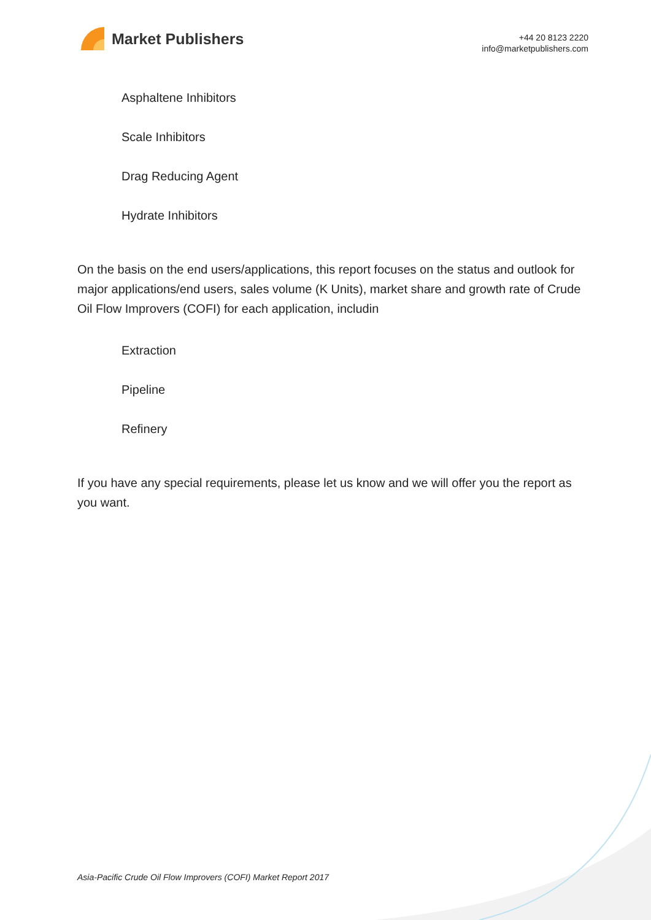Market Publishers
+44 20 8123 2220
info@marketpublishers.com
Asphaltene Inhibitors
Scale Inhibitors
Drag Reducing Agent
Hydrate Inhibitors
On the basis on the end users/applications, this report focuses on the status and outlook for major applications/end users, sales volume (K Units), market share and growth rate of Crude Oil Flow Improvers (COFI) for each application, includin
Extraction
Pipeline
Refinery
If you have any special requirements, please let us know and we will offer you the report as you want.
Asia-Pacific Crude Oil Flow Improvers (COFI) Market Report 2017